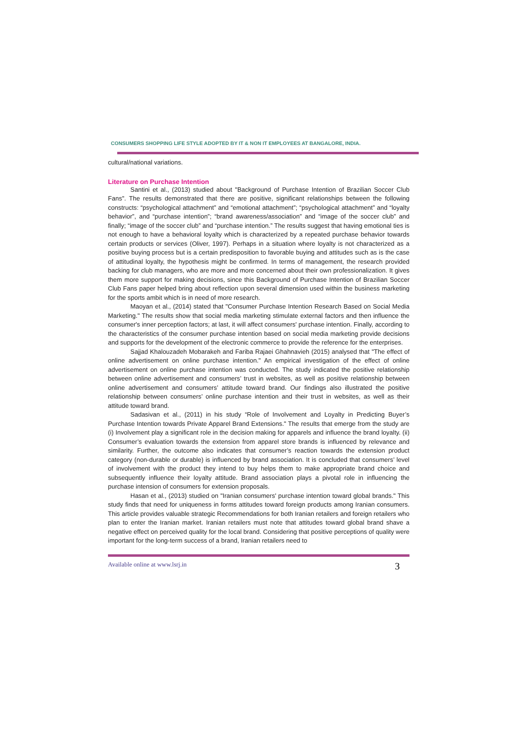CONSUMERS SHOPPING LIFE STYLE ADOPTED BY IT & NON IT EMPLOYEES AT BANGALORE, INDIA.
cultural/national variations.
Literature on Purchase Intention
Santini et al., (2013) studied about "Background of Purchase Intention of Brazilian Soccer Club Fans". The results demonstrated that there are positive, significant relationships between the following constructs: “psychological attachment” and “emotional attachment”; “psychological attachment” and “loyalty behavior”, and “purchase intention”; “brand awareness/association” and “image of the soccer club” and finally; “image of the soccer club” and “purchase intention.” The results suggest that having emotional ties is not enough to have a behavioral loyalty which is characterized by a repeated purchase behavior towards certain products or services (Oliver, 1997). Perhaps in a situation where loyalty is not characterized as a positive buying process but is a certain predisposition to favorable buying and attitudes such as is the case of attitudinal loyalty, the hypothesis might be confirmed. In terms of management, the research provided backing for club managers, who are more and more concerned about their own professionalization. It gives them more support for making decisions, since this Background of Purchase Intention of Brazilian Soccer Club Fans paper helped bring about reflection upon several dimension used within the business marketing for the sports ambit which is in need of more research.
Maoyan et al., (2014) stated that "Consumer Purchase Intention Research Based on Social Media Marketing." The results show that social media marketing stimulate external factors and then influence the consumer's inner perception factors; at last, it will affect consumers' purchase intention. Finally, according to the characteristics of the consumer purchase intention based on social media marketing provide decisions and supports for the development of the electronic commerce to provide the reference for the enterprises.
Sajjad Khalouzadeh Mobarakeh and Fariba Rajaei Ghahnavieh (2015) analysed that "The effect of online advertisement on online purchase intention." An empirical investigation of the effect of online advertisement on online purchase intention was conducted. The study indicated the positive relationship between online advertisement and consumers’ trust in websites, as well as positive relationship between online advertisement and consumers’ attitude toward brand. Our findings also illustrated the positive relationship between consumers’ online purchase intention and their trust in websites, as well as their attitude toward brand.
Sadasivan et al., (2011) in his study “Role of Involvement and Loyalty in Predicting Buyer’s Purchase Intention towards Private Apparel Brand Extensions." The results that emerge from the study are (i) Involvement play a significant role in the decision making for apparels and influence the brand loyalty. (ii) Consumer’s evaluation towards the extension from apparel store brands is influenced by relevance and similarity. Further, the outcome also indicates that consumer’s reaction towards the extension product category (non-durable or durable) is influenced by brand association. It is concluded that consumers’ level of involvement with the product they intend to buy helps them to make appropriate brand choice and subsequently influence their loyalty attitude. Brand association plays a pivotal role in influencing the purchase intension of consumers for extension proposals.
Hasan et al., (2013) studied on "Iranian consumers' purchase intention toward global brands." This study finds that need for uniqueness in forms attitudes toward foreign products among Iranian consumers. This article provides valuable strategic Recommendations for both Iranian retailers and foreign retailers who plan to enter the Iranian market. Iranian retailers must note that attitudes toward global brand shave a negative effect on perceived quality for the local brand. Considering that positive perceptions of quality were important for the long-term success of a brand, Iranian retailers need to
Available online at www.lsrj.in 3